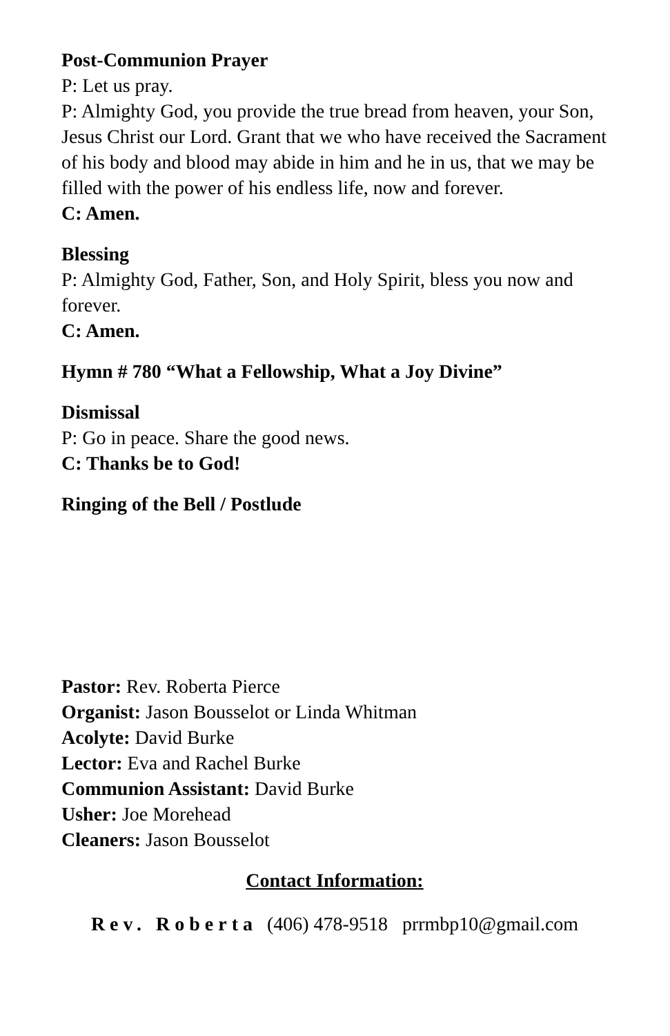Post-Communion Prayer
P: Let us pray.
P: Almighty God, you provide the true bread from heaven, your Son, Jesus Christ our Lord. Grant that we who have received the Sacrament of his body and blood may abide in him and he in us, that we may be filled with the power of his endless life, now and forever.
C: Amen.
Blessing
P: Almighty God, Father, Son, and Holy Spirit, bless you now and forever.
C: Amen.
Hymn # 780 “What a Fellowship, What a Joy Divine”
Dismissal
P: Go in peace. Share the good news.
C: Thanks be to God!
Ringing of the Bell / Postlude
Pastor: Rev. Roberta Pierce
Organist: Jason Bousselot or Linda Whitman
Acolyte: David Burke
Lector: Eva and Rachel Burke
Communion Assistant: David Burke
Usher: Joe Morehead
Cleaners: Jason Bousselot
Contact Information:
Rev. Roberta (406) 478-9518 prrmbp10@gmail.com